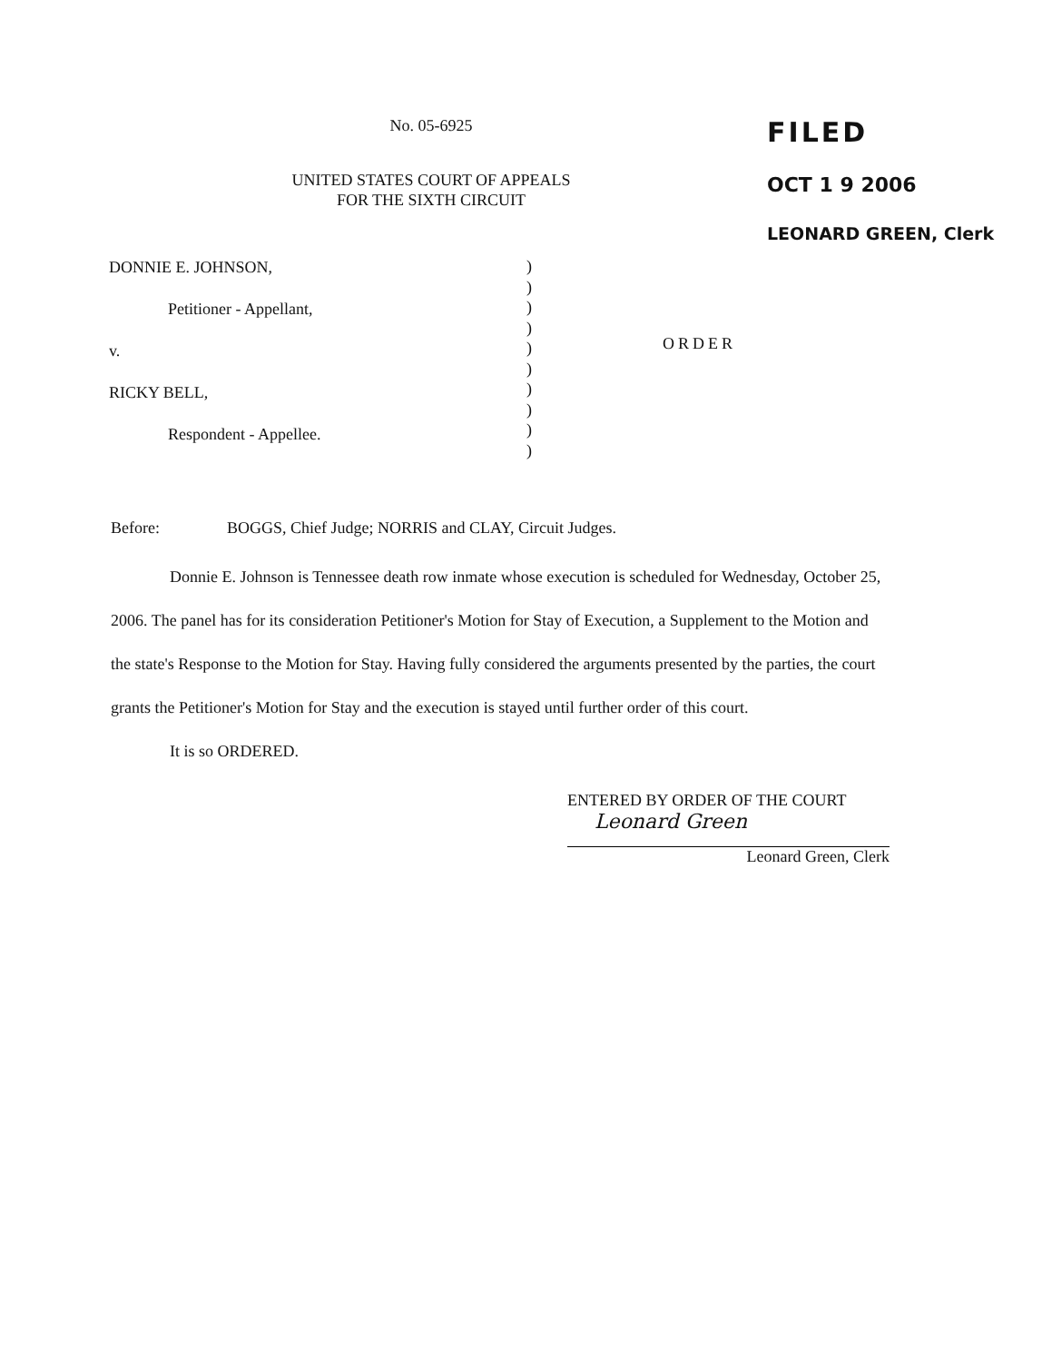No. 05-6925
UNITED STATES COURT OF APPEALS
FOR THE SIXTH CIRCUIT
FILED
OCT 1 9 2006
LEONARD GREEN, Clerk
DONNIE E. JOHNSON,
Petitioner - Appellant,
v.
RICKY BELL,
Respondent - Appellee.
)
)
)
)
)
)
)
)
)
)
ORDER
Before: BOGGS, Chief Judge; NORRIS and CLAY, Circuit Judges.
Donnie E. Johnson is Tennessee death row inmate whose execution is scheduled for Wednesday, October 25, 2006. The panel has for its consideration Petitioner's Motion for Stay of Execution, a Supplement to the Motion and the state's Response to the Motion for Stay. Having fully considered the arguments presented by the parties, the court grants the Petitioner's Motion for Stay and the execution is stayed until further order of this court.
It is so ORDERED.
ENTERED BY ORDER OF THE COURT
Leonard Green
Leonard Green, Clerk